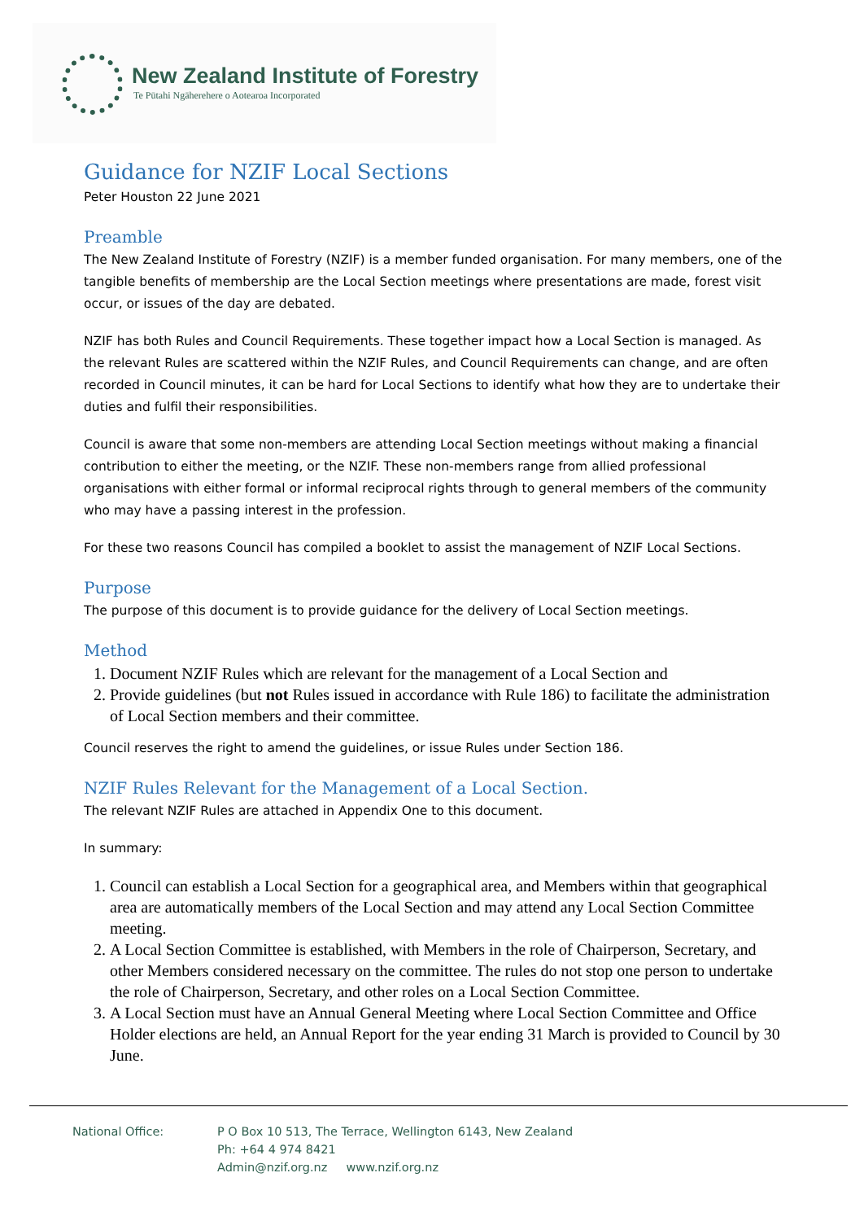New Zealand Institute of Forestry
Te Pūtahi Ngāherehere o Aotearoa Incorporated
Guidance for NZIF Local Sections
Peter Houston 22 June 2021
Preamble
The New Zealand Institute of Forestry (NZIF) is a member funded organisation. For many members, one of the tangible benefits of membership are the Local Section meetings where presentations are made, forest visit occur, or issues of the day are debated.
NZIF has both Rules and Council Requirements. These together impact how a Local Section is managed. As the relevant Rules are scattered within the NZIF Rules, and Council Requirements can change, and are often recorded in Council minutes, it can be hard for Local Sections to identify what how they are to undertake their duties and fulfil their responsibilities.
Council is aware that some non-members are attending Local Section meetings without making a financial contribution to either the meeting, or the NZIF. These non-members range from allied professional organisations with either formal or informal reciprocal rights through to general members of the community who may have a passing interest in the profession.
For these two reasons Council has compiled a booklet to assist the management of NZIF Local Sections.
Purpose
The purpose of this document is to provide guidance for the delivery of Local Section meetings.
Method
1. Document NZIF Rules which are relevant for the management of a Local Section and
2. Provide guidelines (but not Rules issued in accordance with Rule 186) to facilitate the administration of Local Section members and their committee.
Council reserves the right to amend the guidelines, or issue Rules under Section 186.
NZIF Rules Relevant for the Management of a Local Section.
The relevant NZIF Rules are attached in Appendix One to this document.
In summary:
1. Council can establish a Local Section for a geographical area, and Members within that geographical area are automatically members of the Local Section and may attend any Local Section Committee meeting.
2. A Local Section Committee is established, with Members in the role of Chairperson, Secretary, and other Members considered necessary on the committee. The rules do not stop one person to undertake the role of Chairperson, Secretary, and other roles on a Local Section Committee.
3. A Local Section must have an Annual General Meeting where Local Section Committee and Office Holder elections are held, an Annual Report for the year ending 31 March is provided to Council by 30 June.
National Office: P O Box 10 513, The Terrace, Wellington 6143, New Zealand
Ph: +64 4 974 8421
Admin@nzif.org.nz www.nzif.org.nz